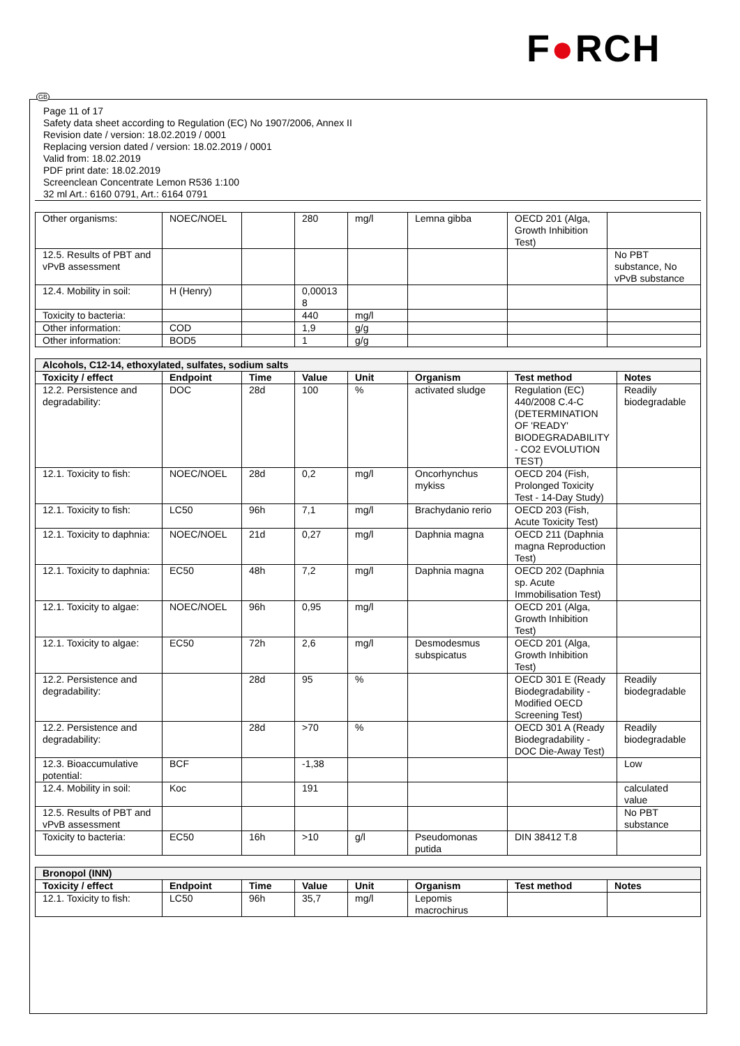F●RCH
GB
Page 11 of 17
Safety data sheet according to Regulation (EC) No 1907/2006, Annex II
Revision date / version: 18.02.2019 / 0001
Replacing version dated / version: 18.02.2019 / 0001
Valid from: 18.02.2019
PDF print date: 18.02.2019
Screenclean Concentrate Lemon R536 1:100
32 ml Art.: 6160 0791, Art.: 6164 0791
| Other organisms: | NOEC/NOEL | | 280 | mg/l | Lemna gibba | OECD 201 (Alga, Growth Inhibition Test) | |
| 12.5. Results of PBT and vPvB assessment | | | | | | | No PBT substance, No vPvB substance |
| 12.4. Mobility in soil: | H (Henry) | | 0,00013 8 | | | | |
| Toxicity to bacteria: | | | 440 | mg/l | | | |
| Other information: | COD | | 1,9 | g/g | | | |
| Other information: | BOD5 | | 1 | g/g | | | |
| Alcohols, C12-14, ethoxylated, sulfates, sodium salts | | | | | | | |
| Toxicity / effect | Endpoint | Time | Value | Unit | Organism | Test method | Notes |
| 12.2. Persistence and degradability: | DOC | 28d | 100 | % | activated sludge | Regulation (EC) 440/2008 C.4-C (DETERMINATION OF 'READY' BIODEGRADABILITY - CO2 EVOLUTION TEST) | Readily biodegradable |
| 12.1. Toxicity to fish: | NOEC/NOEL | 28d | 0,2 | mg/l | Oncorhynchus mykiss | OECD 204 (Fish, Prolonged Toxicity Test - 14-Day Study) | |
| 12.1. Toxicity to fish: | LC50 | 96h | 7,1 | mg/l | Brachydanio rerio | OECD 203 (Fish, Acute Toxicity Test) | |
| 12.1. Toxicity to daphnia: | NOEC/NOEL | 21d | 0,27 | mg/l | Daphnia magna | OECD 211 (Daphnia magna Reproduction Test) | |
| 12.1. Toxicity to daphnia: | EC50 | 48h | 7,2 | mg/l | Daphnia magna | OECD 202 (Daphnia sp. Acute Immobilisation Test) | |
| 12.1. Toxicity to algae: | NOEC/NOEL | 96h | 0,95 | mg/l | | OECD 201 (Alga, Growth Inhibition Test) | |
| 12.1. Toxicity to algae: | EC50 | 72h | 2,6 | mg/l | Desmodesmus subspicatus | OECD 201 (Alga, Growth Inhibition Test) | |
| 12.2. Persistence and degradability: | | 28d | 95 | % | | OECD 301 E (Ready Biodegradability - Modified OECD Screening Test) | Readily biodegradable |
| 12.2. Persistence and degradability: | | 28d | >70 | % | | OECD 301 A (Ready Biodegradability - DOC Die-Away Test) | Readily biodegradable |
| 12.3. Bioaccumulative potential: | BCF | | -1,38 | | | | Low |
| 12.4. Mobility in soil: | Koc | | 191 | | | | calculated value |
| 12.5. Results of PBT and vPvB assessment | | | | | | | No PBT substance |
| Toxicity to bacteria: | EC50 | 16h | >10 | g/l | Pseudomonas putida | DIN 38412 T.8 | |
| Bronopol (INN) | | | | | | | |
| Toxicity / effect | Endpoint | Time | Value | Unit | Organism | Test method | Notes |
| 12.1. Toxicity to fish: | LC50 | 96h | 35,7 | mg/l | Lepomis macrochirus | | |